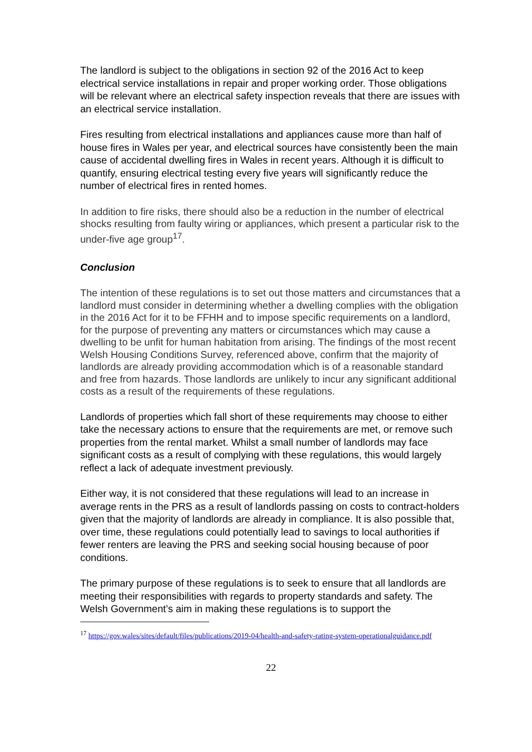The landlord is subject to the obligations in section 92 of the 2016 Act to keep electrical service installations in repair and proper working order. Those obligations will be relevant where an electrical safety inspection reveals that there are issues with an electrical service installation.
Fires resulting from electrical installations and appliances cause more than half of house fires in Wales per year, and electrical sources have consistently been the main cause of accidental dwelling fires in Wales in recent years. Although it is difficult to quantify, ensuring electrical testing every five years will significantly reduce the number of electrical fires in rented homes.
In addition to fire risks, there should also be a reduction in the number of electrical shocks resulting from faulty wiring or appliances, which present a particular risk to the under-five age group<sup>17</sup>.
Conclusion
The intention of these regulations is to set out those matters and circumstances that a landlord must consider in determining whether a dwelling complies with the obligation in the 2016 Act for it to be FFHH and to impose specific requirements on a landlord, for the purpose of preventing any matters or circumstances which may cause a dwelling to be unfit for human habitation from arising. The findings of the most recent Welsh Housing Conditions Survey, referenced above, confirm that the majority of landlords are already providing accommodation which is of a reasonable standard and free from hazards. Those landlords are unlikely to incur any significant additional costs as a result of the requirements of these regulations.
Landlords of properties which fall short of these requirements may choose to either take the necessary actions to ensure that the requirements are met, or remove such properties from the rental market. Whilst a small number of landlords may face significant costs as a result of complying with these regulations, this would largely reflect a lack of adequate investment previously.
Either way, it is not considered that these regulations will lead to an increase in average rents in the PRS as a result of landlords passing on costs to contract-holders given that the majority of landlords are already in compliance. It is also possible that, over time, these regulations could potentially lead to savings to local authorities if fewer renters are leaving the PRS and seeking social housing because of poor conditions.
The primary purpose of these regulations is to seek to ensure that all landlords are meeting their responsibilities with regards to property standards and safety. The Welsh Government’s aim in making these regulations is to support the
<sup>17</sup> https://gov.wales/sites/default/files/publications/2019-04/health-and-safety-rating-system-operationalguidance.pdf
22